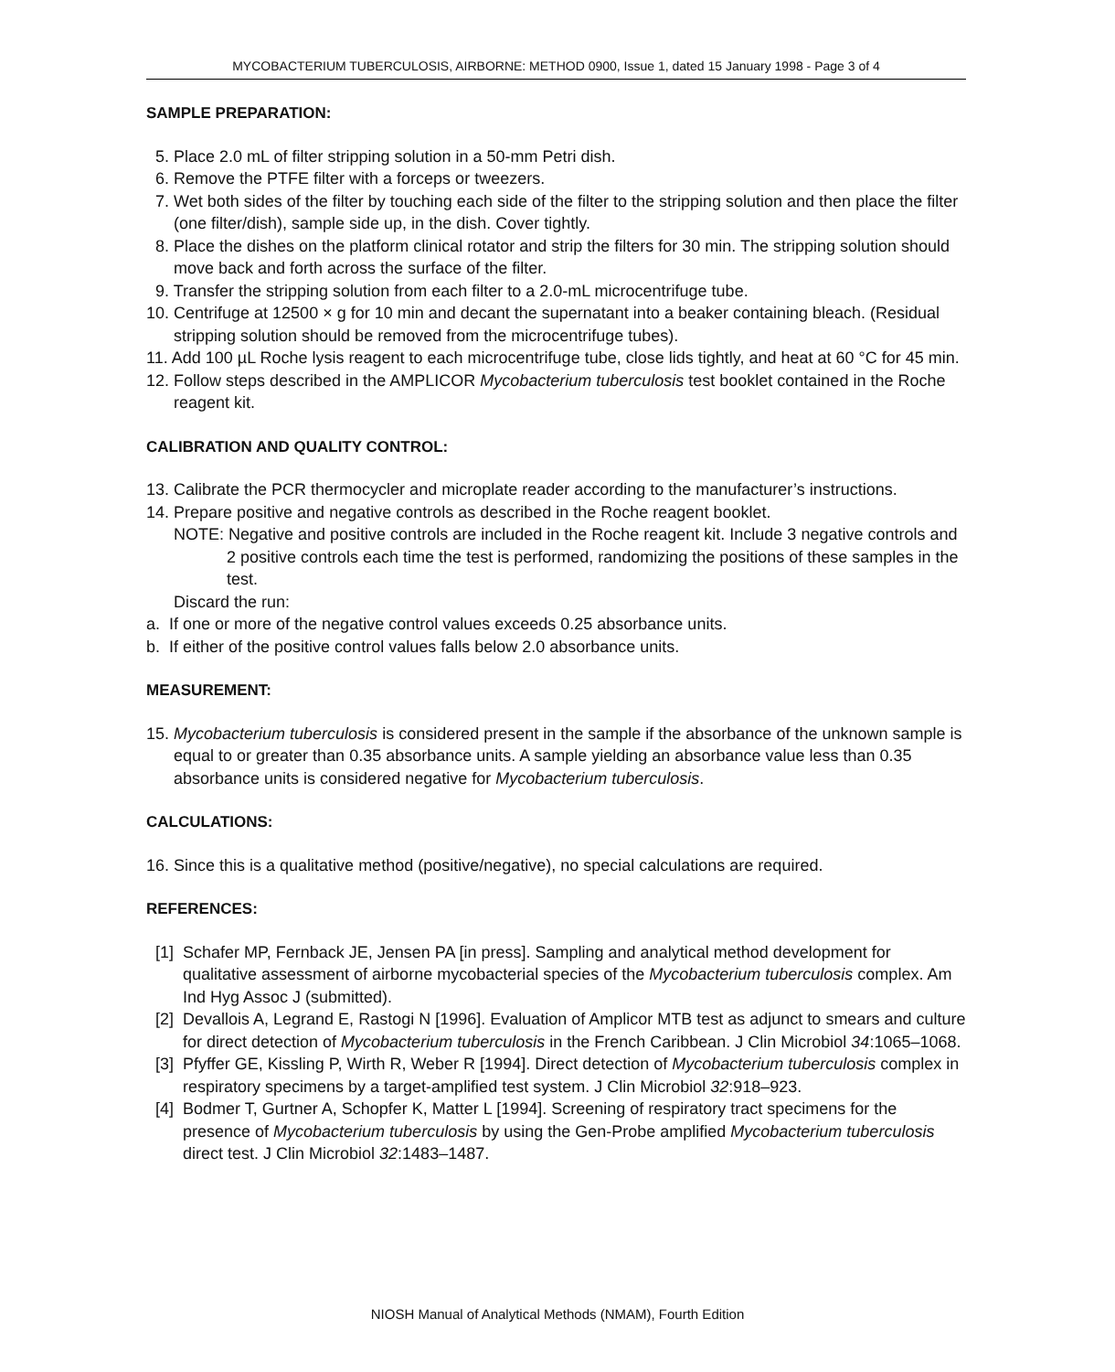MYCOBACTERIUM TUBERCULOSIS, AIRBORNE: METHOD 0900, Issue 1, dated 15 January 1998 - Page 3 of 4
SAMPLE PREPARATION:
5. Place 2.0 mL of filter stripping solution in a 50-mm Petri dish.
6. Remove the PTFE filter with a forceps or tweezers.
7. Wet both sides of the filter by touching each side of the filter to the stripping solution and then place the filter (one filter/dish), sample side up, in the dish. Cover tightly.
8. Place the dishes on the platform clinical rotator and strip the filters for 30 min. The stripping solution should move back and forth across the surface of the filter.
9. Transfer the stripping solution from each filter to a 2.0-mL microcentrifuge tube.
10. Centrifuge at 12500 × g for 10 min and decant the supernatant into a beaker containing bleach. (Residual stripping solution should be removed from the microcentrifuge tubes).
11. Add 100 µL Roche lysis reagent to each microcentrifuge tube, close lids tightly, and heat at 60 °C for 45 min.
12. Follow steps described in the AMPLICOR Mycobacterium tuberculosis test booklet contained in the Roche reagent kit.
CALIBRATION AND QUALITY CONTROL:
13. Calibrate the PCR thermocycler and microplate reader according to the manufacturer’s instructions.
14. Prepare positive and negative controls as described in the Roche reagent booklet.
NOTE: Negative and positive controls are included in the Roche reagent kit. Include 3 negative controls and 2 positive controls each time the test is performed, randomizing the positions of these samples in the test.
Discard the run:
a. If one or more of the negative control values exceeds 0.25 absorbance units.
b. If either of the positive control values falls below 2.0 absorbance units.
MEASUREMENT:
15. Mycobacterium tuberculosis is considered present in the sample if the absorbance of the unknown sample is equal to or greater than 0.35 absorbance units. A sample yielding an absorbance value less than 0.35 absorbance units is considered negative for Mycobacterium tuberculosis.
CALCULATIONS:
16. Since this is a qualitative method (positive/negative), no special calculations are required.
REFERENCES:
[1] Schafer MP, Fernback JE, Jensen PA [in press]. Sampling and analytical method development for qualitative assessment of airborne mycobacterial species of the Mycobacterium tuberculosis complex. Am Ind Hyg Assoc J (submitted).
[2] Devallois A, Legrand E, Rastogi N [1996]. Evaluation of Amplicor MTB test as adjunct to smears and culture for direct detection of Mycobacterium tuberculosis in the French Caribbean. J Clin Microbiol 34:1065–1068.
[3] Pfyffer GE, Kissling P, Wirth R, Weber R [1994]. Direct detection of Mycobacterium tuberculosis complex in respiratory specimens by a target-amplified test system. J Clin Microbiol 32:918–923.
[4] Bodmer T, Gurtner A, Schopfer K, Matter L [1994]. Screening of respiratory tract specimens for the presence of Mycobacterium tuberculosis by using the Gen-Probe amplified Mycobacterium tuberculosis direct test. J Clin Microbiol 32:1483–1487.
NIOSH Manual of Analytical Methods (NMAM), Fourth Edition